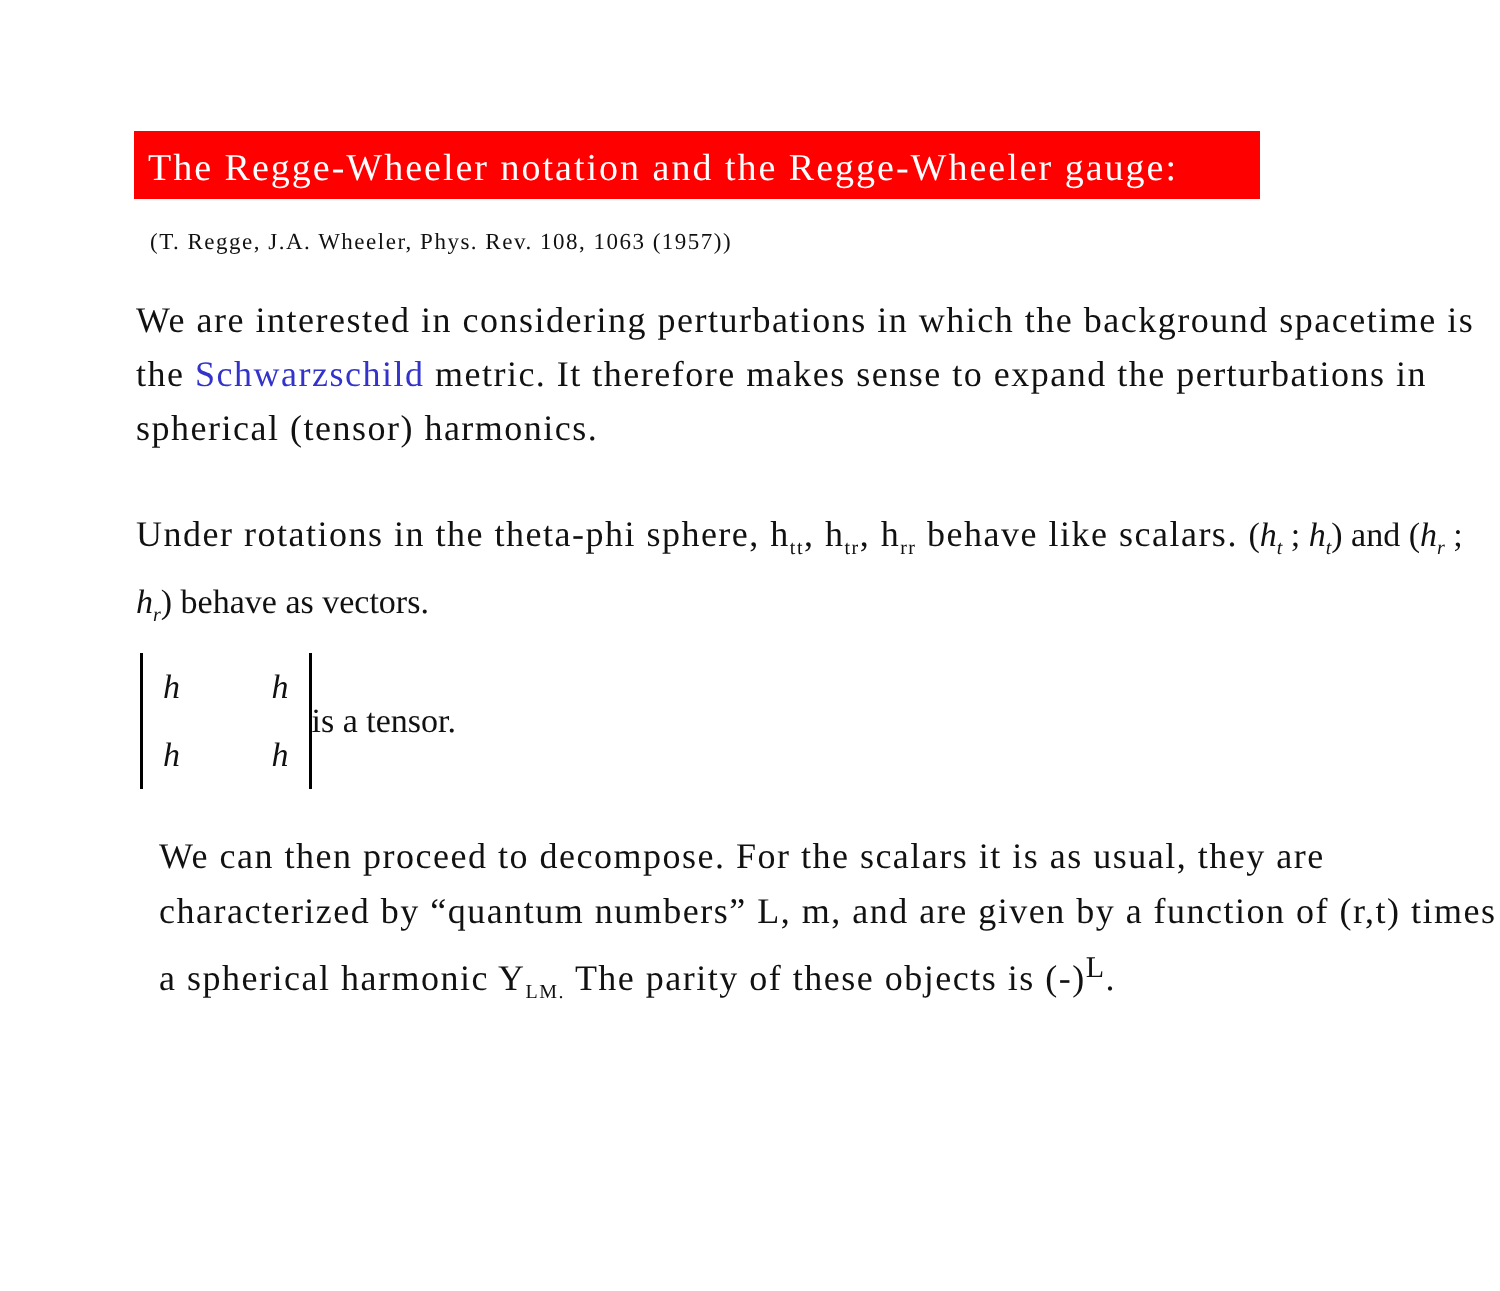The Regge-Wheeler notation and the Regge-Wheeler gauge:
(T. Regge, J.A. Wheeler, Phys. Rev. 108, 1063 (1957))
We are interested in considering perturbations in which the background spacetime is the Schwarzschild metric. It therefore makes sense to expand the perturbations in spherical (tensor) harmonics.
Under rotations in the theta-phi sphere, h<sub>tt</sub>, h<sub>tr</sub>, h<sub>rr</sub> behave like scalars. (h<sub>t</sub> ; h<sub>t</sub>) and (h<sub>r</sub> ; h<sub>r</sub>) behave as vectors.
h h
h h
is a tensor.
We can then proceed to decompose. For the scalars it is as usual, they are characterized by “quantum numbers” L, m, and are given by a function of (r,t) times a spherical harmonic Y<sub>LM.</sub> The parity of these objects is (-)<sup>L</sup>.